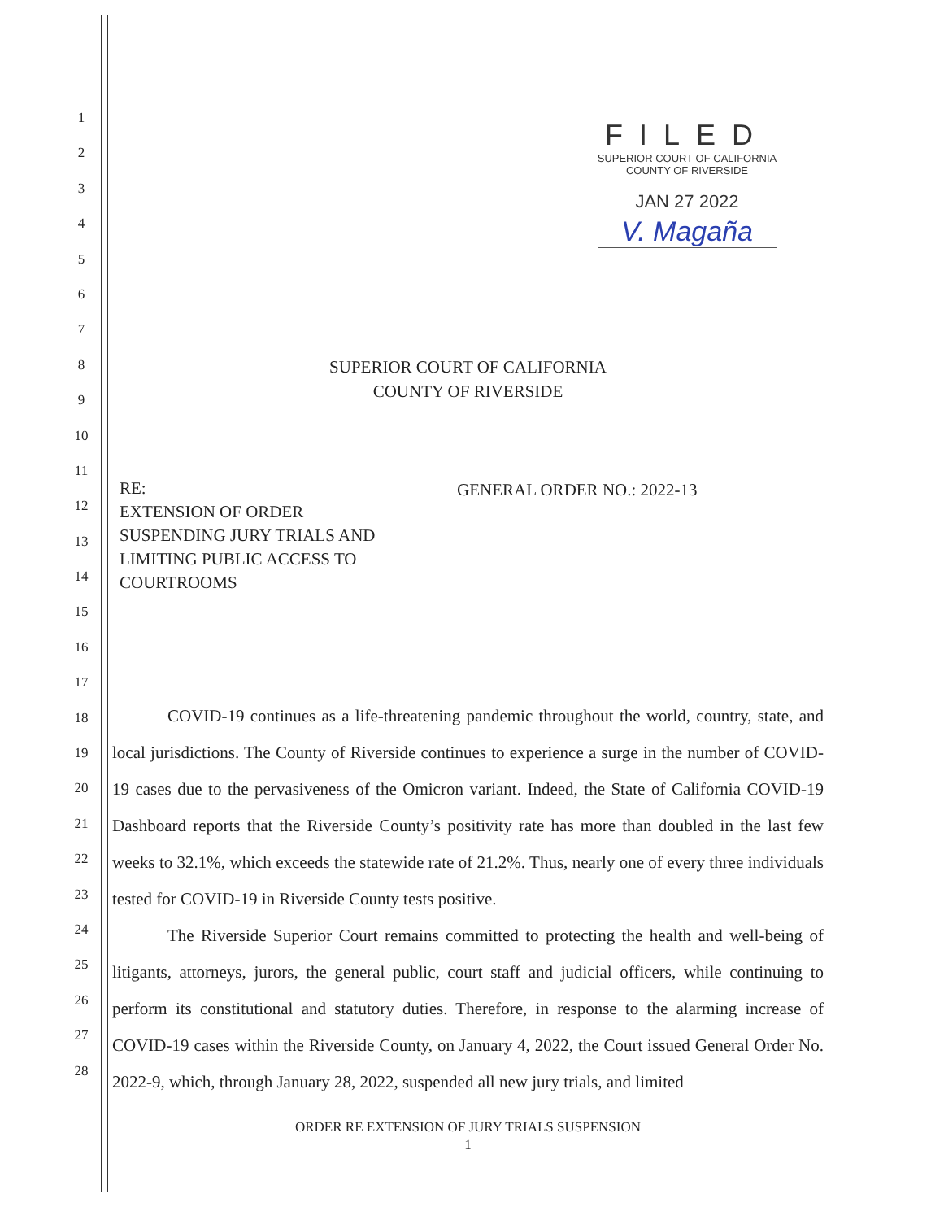FILED
SUPERIOR COURT OF CALIFORNIA
COUNTY OF RIVERSIDE
JAN 27 2022
V. Magaña
1
2
3
4
5
6
7
8
9
10
11
12
13
14
15
16
17
18
19
20
21
22
23
24
25
26
27
28
SUPERIOR COURT OF CALIFORNIA
COUNTY OF RIVERSIDE
RE:
EXTENSION OF ORDER
SUSPENDING JURY TRIALS AND
LIMITING PUBLIC ACCESS TO
COURTROOMS
GENERAL ORDER NO.: 2022-13
COVID-19 continues as a life-threatening pandemic throughout the world, country, state, and local jurisdictions. The County of Riverside continues to experience a surge in the number of COVID-19 cases due to the pervasiveness of the Omicron variant. Indeed, the State of California COVID-19 Dashboard reports that the Riverside County’s positivity rate has more than doubled in the last few weeks to 32.1%, which exceeds the statewide rate of 21.2%. Thus, nearly one of every three individuals tested for COVID-19 in Riverside County tests positive.
The Riverside Superior Court remains committed to protecting the health and well-being of litigants, attorneys, jurors, the general public, court staff and judicial officers, while continuing to perform its constitutional and statutory duties. Therefore, in response to the alarming increase of COVID-19 cases within the Riverside County, on January 4, 2022, the Court issued General Order No. 2022-9, which, through January 28, 2022, suspended all new jury trials, and limited
ORDER RE EXTENSION OF JURY TRIALS SUSPENSION
1